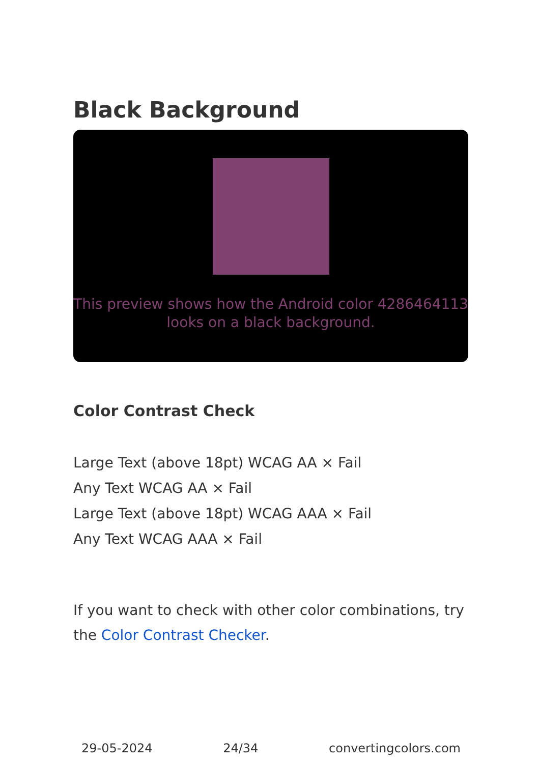Black Background
This preview shows how the Android color 4286464113 looks on a black background.
Color Contrast Check
Large Text (above 18pt) WCAG AA × Fail
Any Text WCAG AA × Fail
Large Text (above 18pt) WCAG AAA × Fail
Any Text WCAG AAA × Fail
If you want to check with other color combinations, try the Color Contrast Checker.
29-05-2024 24/34 convertingcolors.com